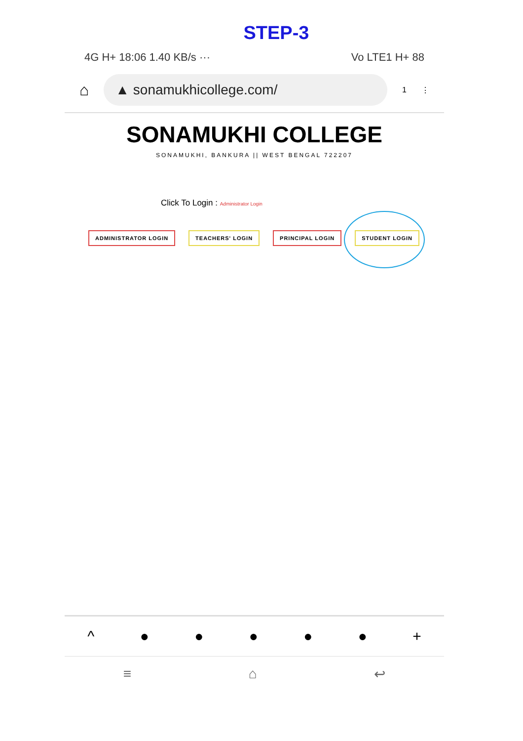STEP-3
4G H+ 18:06 1.40 KB/s ··· Vo LTE1 H+ 88
⌂
▲ sonamukhicollege.com/
1 ⋮
SONAMUKHI COLLEGE
SONAMUKHI, BANKURA || WEST BENGAL 722207
Click To Login : Administrator Login
ADMINISTRATOR LOGIN TEACHERS' LOGIN PRINCIPAL LOGIN STUDENT LOGIN
^ ● ● ● ● ● +
≡ ⌂ ↩